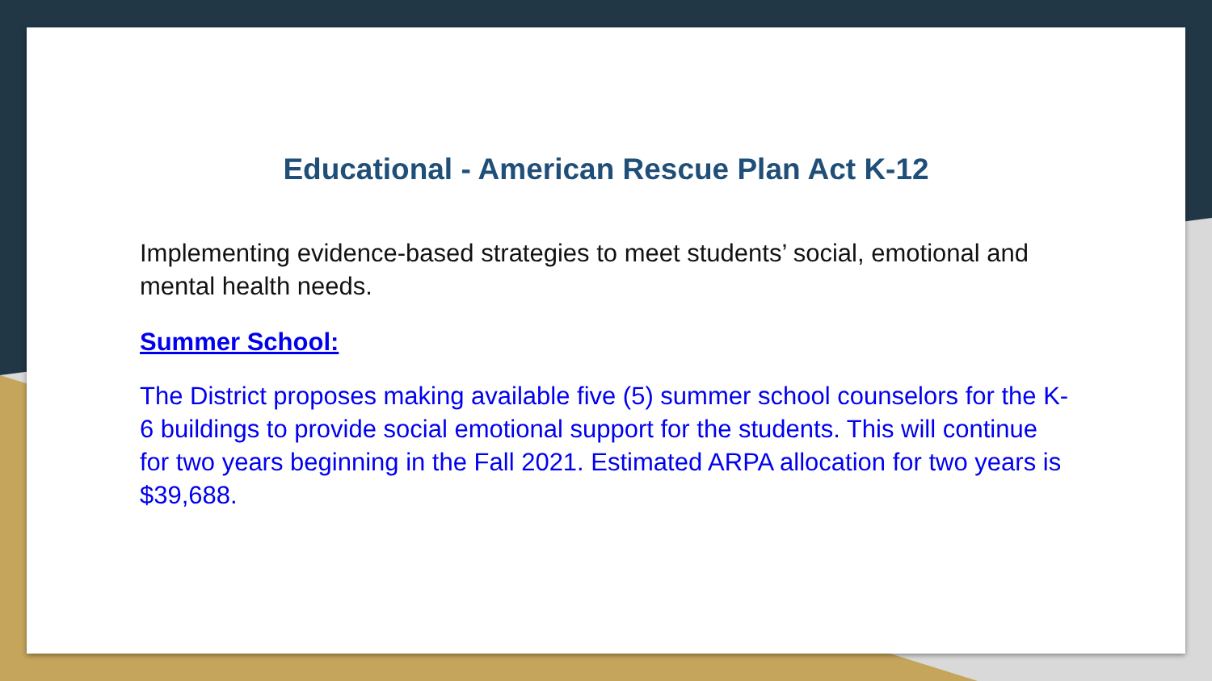Educational - American Rescue Plan Act K-12
Implementing evidence-based strategies to meet students’ social, emotional and mental health needs.
Summer School:
The District proposes making available five (5) summer school counselors for the K-6 buildings to provide social emotional support for the students. This will continue for two years beginning in the Fall 2021. Estimated ARPA allocation for two years is $39,688.